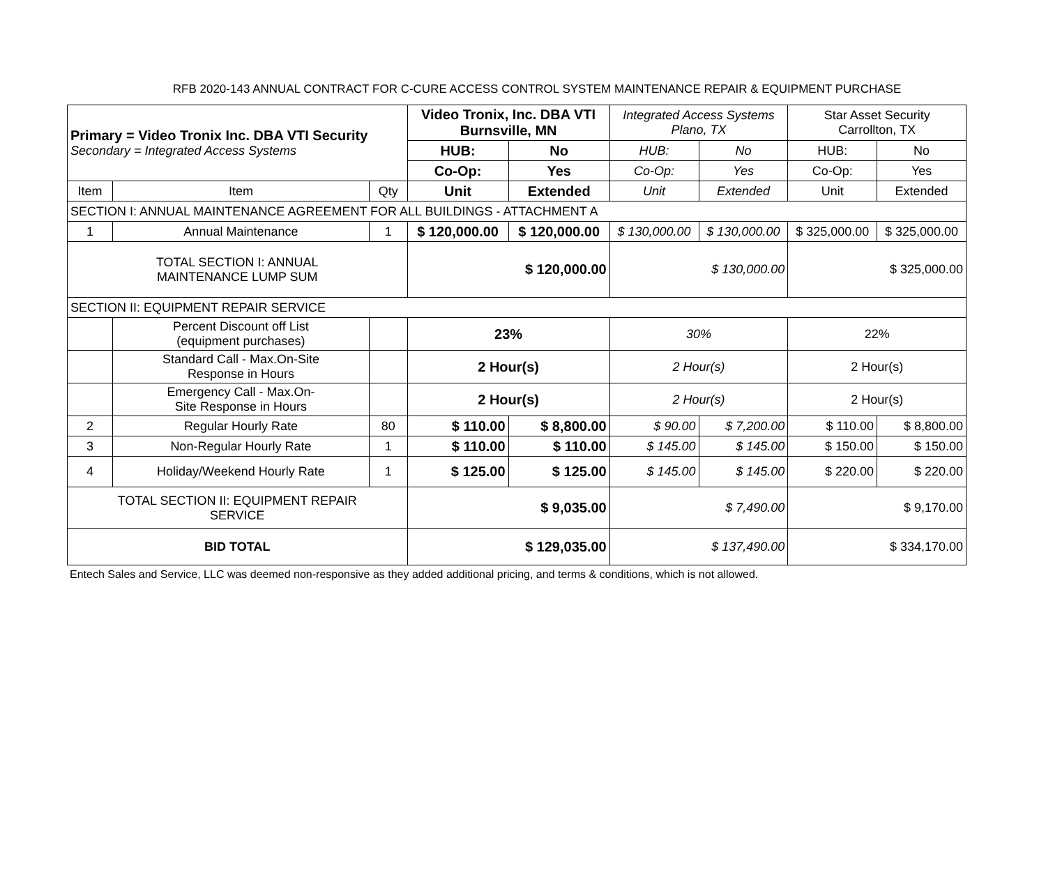RFB 2020-143 ANNUAL CONTRACT FOR C-CURE ACCESS CONTROL SYSTEM MAINTENANCE REPAIR & EQUIPMENT PURCHASE
| Primary = Video Tronix Inc. DBA VTI Security Secondary = Integrated Access Systems | | | Video Tronix, Inc. DBA VTI Burnsville, MN | | Integrated Access Systems Plano, TX | | Star Asset Security Carrollton, TX | |
| | | | HUB: | No | HUB: | No | HUB: | No |
| | | | Co-Op: | Yes | Co-Op: | Yes | Co-Op: | Yes |
| Item | Item | Qty | Unit | Extended | Unit | Extended | Unit | Extended |
| SECTION I: ANNUAL MAINTENANCE AGREEMENT FOR ALL BUILDINGS - ATTACHMENT A | | | | | | | | |
| 1 | Annual Maintenance | 1 | $ 120,000.00 | $ 120,000.00 | $ 130,000.00 | $ 130,000.00 | $ 325,000.00 | $ 325,000.00 |
| TOTAL SECTION I: ANNUAL MAINTENANCE LUMP SUM | | | $ 120,000.00 | | $ 130,000.00 | | $ 325,000.00 | |
| SECTION II: EQUIPMENT REPAIR SERVICE | | | | | | | | |
| | Percent Discount off List (equipment purchases) | | 23% | | 30% | | 22% | |
| | Standard Call - Max.On-Site Response in Hours | | 2 Hour(s) | | 2 Hour(s) | | 2 Hour(s) | |
| | Emergency Call - Max.On- Site Response in Hours | | 2 Hour(s) | | 2 Hour(s) | | 2 Hour(s) | |
| 2 | Regular Hourly Rate | 80 | $ 110.00 | $ 8,800.00 | $ 90.00 | $ 7,200.00 | $ 110.00 | $ 8,800.00 |
| 3 | Non-Regular Hourly Rate | 1 | $ 110.00 | $ 110.00 | $ 145.00 | $ 145.00 | $ 150.00 | $ 150.00 |
| 4 | Holiday/Weekend Hourly Rate | 1 | $ 125.00 | $ 125.00 | $ 145.00 | $ 145.00 | $ 220.00 | $ 220.00 |
| TOTAL SECTION II: EQUIPMENT REPAIR SERVICE | | | $ 9,035.00 | | $ 7,490.00 | | $ 9,170.00 | |
| BID TOTAL | | | $ 129,035.00 | | $ 137,490.00 | | $ 334,170.00 | |
Entech Sales and Service, LLC was deemed non-responsive as they added additional pricing, and terms & conditions, which is not allowed.